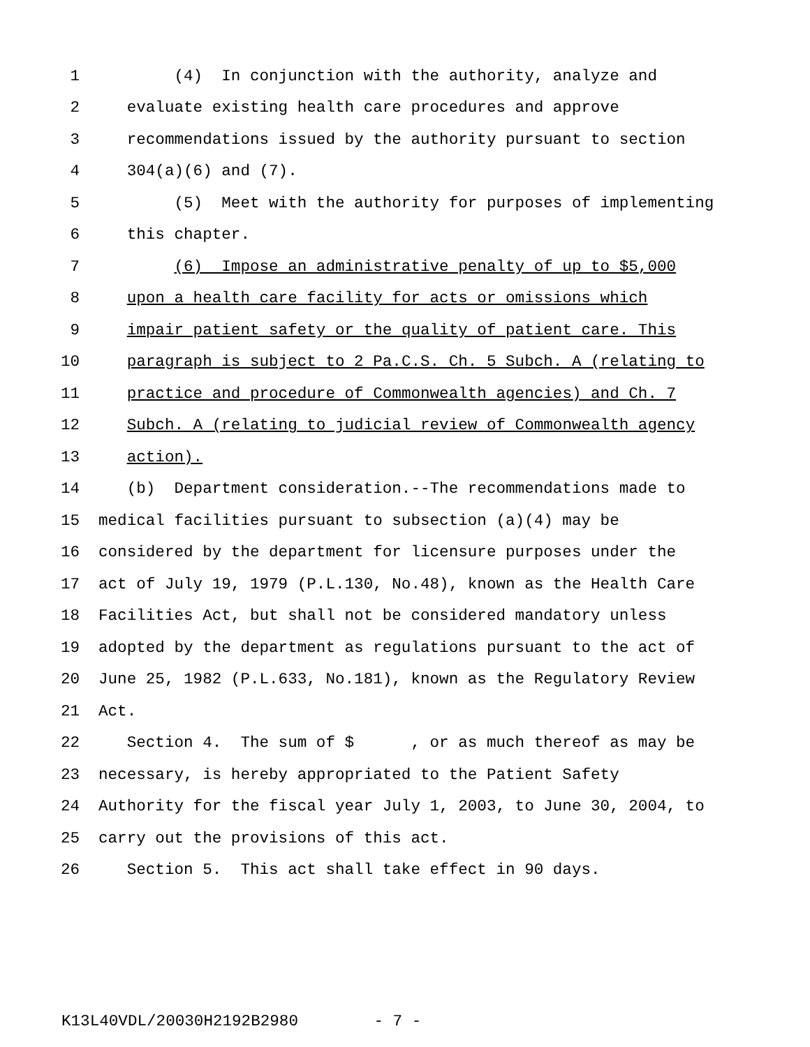1 (4) In conjunction with the authority, analyze and
2 evaluate existing health care procedures and approve
3 recommendations issued by the authority pursuant to section
4 304(a)(6) and (7).
5 (5) Meet with the authority for purposes of implementing
6 this chapter.
7 (6) Impose an administrative penalty of up to $5,000
8 upon a health care facility for acts or omissions which
9 impair patient safety or the quality of patient care. This
10 paragraph is subject to 2 Pa.C.S. Ch. 5 Subch. A (relating to
11 practice and procedure of Commonwealth agencies) and Ch. 7
12 Subch. A (relating to judicial review of Commonwealth agency
13 action).
14 (b) Department consideration.--The recommendations made to
15 medical facilities pursuant to subsection (a)(4) may be
16 considered by the department for licensure purposes under the
17 act of July 19, 1979 (P.L.130, No.48), known as the Health Care
18 Facilities Act, but shall not be considered mandatory unless
19 adopted by the department as regulations pursuant to the act of
20 June 25, 1982 (P.L.633, No.181), known as the Regulatory Review
21 Act.
22 Section 4. The sum of $ , or as much thereof as may be
23 necessary, is hereby appropriated to the Patient Safety
24 Authority for the fiscal year July 1, 2003, to June 30, 2004, to
25 carry out the provisions of this act.
26 Section 5. This act shall take effect in 90 days.
K13L40VDL/20030H2192B2980 - 7 -